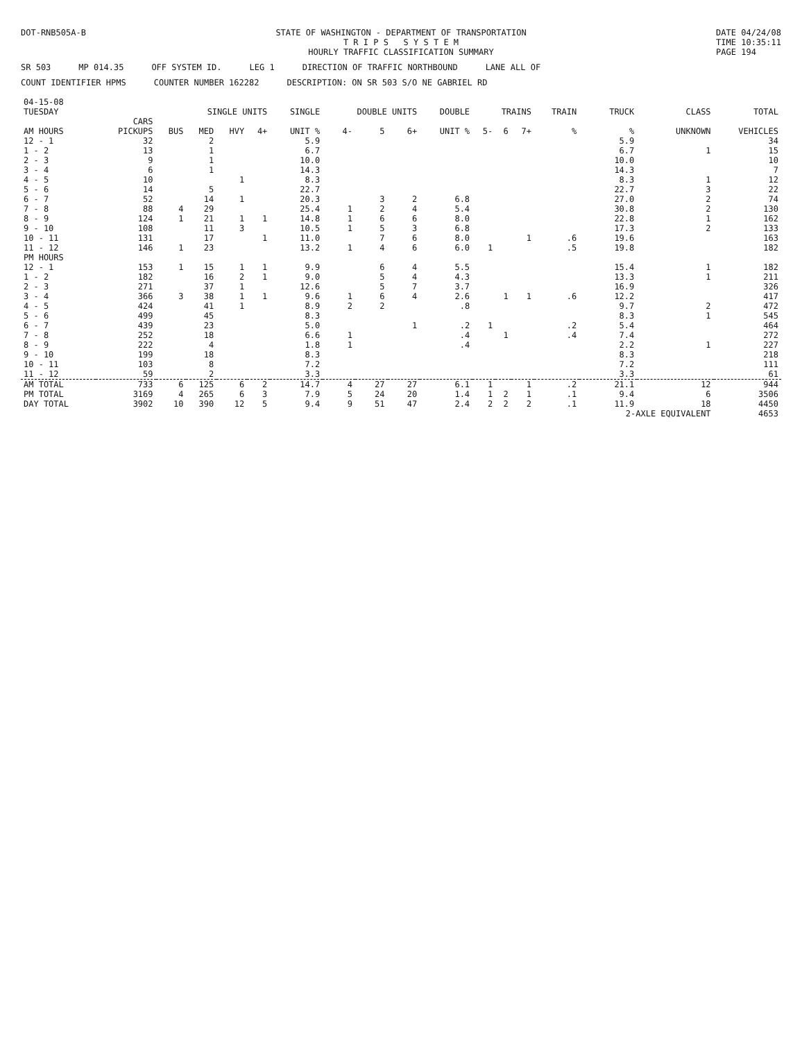DOT-RNB505A-B STATE OF WASHINGTON - DEPARTMENT OF TRANSPORTATION
T R I P S S Y S T E M
HOURLY TRAFFIC CLASSIFICATION SUMMARY
DATE 04/24/08
TIME 10:35:11
PAGE 194
SR 503 MP 014.35 OFF SYSTEM ID. LEG 1 DIRECTION OF TRAFFIC NORTHBOUND LANE ALL OF
COUNT IDENTIFIER HPMS COUNTER NUMBER 162282 DESCRIPTION: ON SR 503 S/O NE GABRIEL RD
| 04-15-08 TUESDAY | | SINGLE UNITS | | | | SINGLE | DOUBLE UNITS | | | DOUBLE | TRAINS | | | TRAIN | TRUCK | CLASS | TOTAL |
| --- | --- | --- | --- | --- | --- | --- | --- | --- | --- | --- | --- | --- | --- | --- | --- | --- | --- |
| AM HOURS | CARS PICKUPS | BUS | MED | HVY | 4+ | UNIT % | 4- | 5 | 6+ | UNIT % | 5- | 6 | 7+ | % | % | UNKNOWN | VEHICLES |
| 12 - 1 | 32 | | 2 | | | 5.9 | | | | | | | | | 5.9 | | 34 |
| 1 - 2 | 13 | | 1 | | | 6.7 | | | | | | | | | 6.7 | 1 | 15 |
| 2 - 3 | 9 | | 1 | | | 10.0 | | | | | | | | | 10.0 | | 10 |
| 3 - 4 | 6 | | 1 | | | 14.3 | | | | | | | | | 14.3 | | 7 |
| 4 - 5 | 10 | | | 1 | | 8.3 | | | | | | | | | 8.3 | 1 | 12 |
| 5 - 6 | 14 | | 5 | | | 22.7 | | | | | | | | | 22.7 | 3 | 22 |
| 6 - 7 | 52 | | 14 | 1 | | 20.3 | | 3 | 2 | 6.8 | | | | | 27.0 | 2 | 74 |
| 7 - 8 | 88 | 4 | 29 | | | 25.4 | 1 | 2 | 4 | 5.4 | | | | | 30.8 | 2 | 130 |
| 8 - 9 | 124 | 1 | 21 | 1 | 1 | 14.8 | 1 | 6 | 6 | 8.0 | | | | | 22.8 | 1 | 162 |
| 9 - 10 | 108 | | 11 | 3 | | 10.5 | 1 | 5 | 3 | 6.8 | | | | | 17.3 | 2 | 133 |
| 10 - 11 | 131 | | 17 | | 1 | 11.0 | | 7 | 6 | 8.0 | | | 1 | .6 | 19.6 | | 163 |
| 11 - 12 | 146 | 1 | 23 | | | 13.2 | 1 | 4 | 6 | 6.0 | 1 | | | .5 | 19.8 | | 182 |
| PM HOURS | | | | | | | | | | | | | | | | | |
| 12 - 1 | 153 | 1 | 15 | 1 | 1 | 9.9 | | 6 | 4 | 5.5 | | | | | 15.4 | 1 | 182 |
| 1 - 2 | 182 | | 16 | 2 | 1 | 9.0 | | 5 | 4 | 4.3 | | | | | 13.3 | 1 | 211 |
| 2 - 3 | 271 | | 37 | 1 | | 12.6 | | 5 | 7 | 3.7 | | | | | 16.9 | | 326 |
| 3 - 4 | 366 | 3 | 38 | 1 | 1 | 9.6 | 1 | 6 | 4 | 2.6 | | 1 | 1 | .6 | 12.2 | | 417 |
| 4 - 5 | 424 | | 41 | 1 | | 8.9 | 2 | 2 | | .8 | | | | | 9.7 | 2 | 472 |
| 5 - 6 | 499 | | 45 | | | 8.3 | | | | | | | | | 8.3 | 1 | 545 |
| 6 - 7 | 439 | | 23 | | | 5.0 | | | 1 | .2 | 1 | | | .2 | 5.4 | | 464 |
| 7 - 8 | 252 | | 18 | | | 6.6 | 1 | | | .4 | | 1 | | .4 | 7.4 | | 272 |
| 8 - 9 | 222 | | 4 | | | 1.8 | 1 | | | .4 | | | | | 2.2 | 1 | 227 |
| 9 - 10 | 199 | | 18 | | | 8.3 | | | | | | | | | 8.3 | | 218 |
| 10 - 11 | 103 | | 8 | | | 7.2 | | | | | | | | | 7.2 | | 111 |
| 11 - 12 | 59 | | 2 | | | 3.3 | | | | | | | | | 3.3 | | 61 |
| AM TOTAL | 733 | 6 | 125 | 6 | 2 | 14.7 | 4 | 27 | 27 | 6.1 | 1 | | 1 | .2 | 21.1 | 12 | 944 |
| PM TOTAL | 3169 | 4 | 265 | 6 | 3 | 7.9 | 5 | 24 | 20 | 1.4 | 1 | 2 | 1 | .1 | 9.4 | 6 | 3506 |
| DAY TOTAL | 3902 | 10 | 390 | 12 | 5 | 9.4 | 9 | 51 | 47 | 2.4 | 2 | 2 | 2 | .1 | 11.9 | 18 | 4450 |
| | | | | | | | | | | | | | | | 2-AXLE EQUIVALENT | | 4653 |